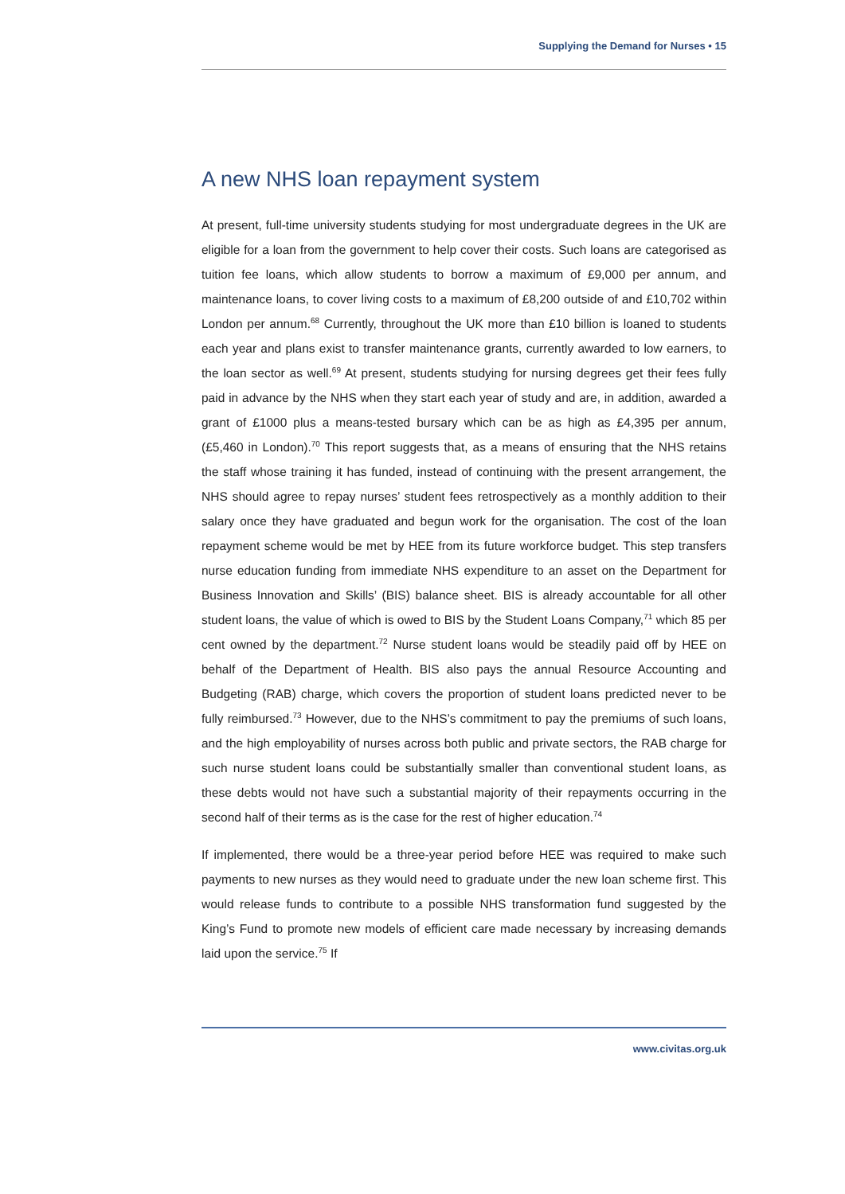Supplying the Demand for Nurses • 15
A new NHS loan repayment system
At present, full-time university students studying for most undergraduate degrees in the UK are eligible for a loan from the government to help cover their costs. Such loans are categorised as tuition fee loans, which allow students to borrow a maximum of £9,000 per annum, and maintenance loans, to cover living costs to a maximum of £8,200 outside of and £10,702 within London per annum.<sup>68</sup> Currently, throughout the UK more than £10 billion is loaned to students each year and plans exist to transfer maintenance grants, currently awarded to low earners, to the loan sector as well.<sup>69</sup> At present, students studying for nursing degrees get their fees fully paid in advance by the NHS when they start each year of study and are, in addition, awarded a grant of £1000 plus a means-tested bursary which can be as high as £4,395 per annum, (£5,460 in London).<sup>70</sup> This report suggests that, as a means of ensuring that the NHS retains the staff whose training it has funded, instead of continuing with the present arrangement, the NHS should agree to repay nurses’ student fees retrospectively as a monthly addition to their salary once they have graduated and begun work for the organisation. The cost of the loan repayment scheme would be met by HEE from its future workforce budget. This step transfers nurse education funding from immediate NHS expenditure to an asset on the Department for Business Innovation and Skills’ (BIS) balance sheet. BIS is already accountable for all other student loans, the value of which is owed to BIS by the Student Loans Company,<sup>71</sup> which 85 per cent owned by the department.<sup>72</sup> Nurse student loans would be steadily paid off by HEE on behalf of the Department of Health. BIS also pays the annual Resource Accounting and Budgeting (RAB) charge, which covers the proportion of student loans predicted never to be fully reimbursed.<sup>73</sup> However, due to the NHS’s commitment to pay the premiums of such loans, and the high employability of nurses across both public and private sectors, the RAB charge for such nurse student loans could be substantially smaller than conventional student loans, as these debts would not have such a substantial majority of their repayments occurring in the second half of their terms as is the case for the rest of higher education.<sup>74</sup>
If implemented, there would be a three-year period before HEE was required to make such payments to new nurses as they would need to graduate under the new loan scheme first. This would release funds to contribute to a possible NHS transformation fund suggested by the King’s Fund to promote new models of efficient care made necessary by increasing demands laid upon the service.<sup>75</sup> If
www.civitas.org.uk